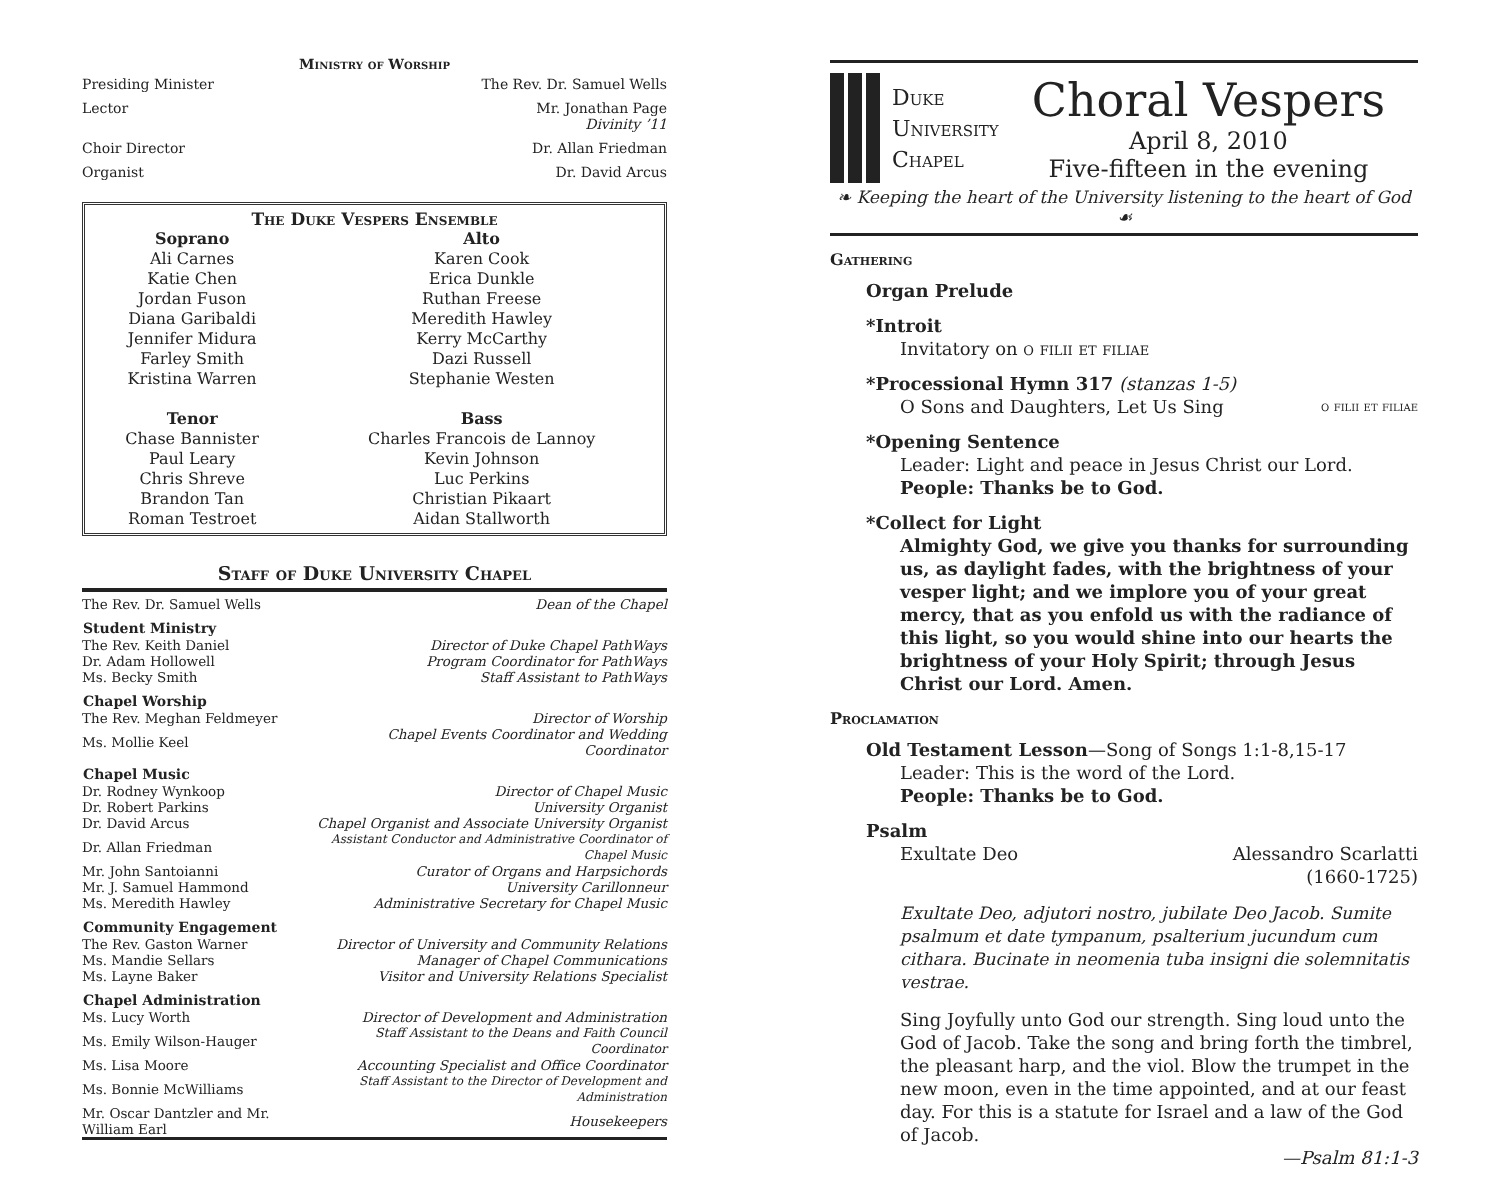Ministry of Worship
Presiding Minister The Rev. Dr. Samuel Wells
Lector Mr. Jonathan Page
Divinity ’11
Choir Director Dr. Allan Friedman
Organist Dr. David Arcus
The Duke Vespers Ensemble
| Soprano | Alto |
| --- | --- |
| Ali Carnes | Karen Cook |
| Katie Chen | Erica Dunkle |
| Jordan Fuson | Ruthan Freese |
| Diana Garibaldi | Meredith Hawley |
| Jennifer Midura | Kerry McCarthy |
| Farley Smith | Dazi Russell |
| Kristina Warren | Stephanie Westen |
| Tenor | Bass |
| Chase Bannister | Charles Francois de Lannoy |
| Paul Leary | Kevin Johnson |
| Chris Shreve | Luc Perkins |
| Brandon Tan | Christian Pikaart |
| Roman Testroet | Aidan Stallworth |
Staff of Duke University Chapel
| The Rev. Dr. Samuel Wells | Dean of the Chapel |
| Student Ministry | |
| The Rev. Keith Daniel | Director of Duke Chapel PathWays |
| Dr. Adam Hollowell | Program Coordinator for PathWays |
| Ms. Becky Smith | Staff Assistant to PathWays |
| Chapel Worship | |
| The Rev. Meghan Feldmeyer | Director of Worship |
| Ms. Mollie Keel | Chapel Events Coordinator and Wedding Coordinator |
| Chapel Music | |
| Dr. Rodney Wynkoop | Director of Chapel Music |
| Dr. Robert Parkins | University Organist |
| Dr. David Arcus | Chapel Organist and Associate University Organist |
| Dr. Allan Friedman | Assistant Conductor and Administrative Coordinator of Chapel Music |
| Mr. John Santoianni | Curator of Organs and Harpsichords |
| Mr. J. Samuel Hammond | University Carillonneur |
| Ms. Meredith Hawley | Administrative Secretary for Chapel Music |
| Community Engagement | |
| The Rev. Gaston Warner | Director of University and Community Relations |
| Ms. Mandie Sellars | Manager of Chapel Communications |
| Ms. Layne Baker | Visitor and University Relations Specialist |
| Chapel Administration | |
| Ms. Lucy Worth | Director of Development and Administration |
| Ms. Emily Wilson-Hauger | Staff Assistant to the Deans and Faith Council Coordinator |
| Ms. Lisa Moore | Accounting Specialist and Office Coordinator |
| Ms. Bonnie McWilliams | Staff Assistant to the Director of Development and Administration |
| Mr. Oscar Dantzler and Mr. William Earl | Housekeepers |
Duke
University
Chapel
Choral Vespers
April 8, 2010
Five-fifteen in the evening
❧ Keeping the heart of the University listening to the heart of God ☙
Gathering
Organ Prelude
*Introit
Invitatory on o filii et filiae
*Processional Hymn 317 (stanzas 1-5)
O Sons and Daughters, Let Us Sing o filii et filiae
*Opening Sentence
Leader: Light and peace in Jesus Christ our Lord.
People: Thanks be to God.
*Collect for Light
Almighty God, we give you thanks for surrounding us, as daylight fades, with the brightness of your vesper light; and we implore you of your great mercy, that as you enfold us with the radiance of this light, so you would shine into our hearts the brightness of your Holy Spirit; through Jesus Christ our Lord. Amen.
Proclamation
Old Testament Lesson—Song of Songs 1:1-8,15-17
Leader: This is the word of the Lord.
People: Thanks be to God.
Psalm
Exultate Deo Alessandro Scarlatti
(1660-1725)
Exultate Deo, adjutori nostro, jubilate Deo Jacob. Sumite psalmum et date tympanum, psalterium jucundum cum cithara. Bucinate in neomenia tuba insigni die solemnitatis vestrae.
Sing Joyfully unto God our strength. Sing loud unto the God of Jacob. Take the song and bring forth the timbrel, the pleasant harp, and the viol. Blow the trumpet in the new moon, even in the time appointed, and at our feast day. For this is a statute for Israel and a law of the God of Jacob.
—Psalm 81:1-3